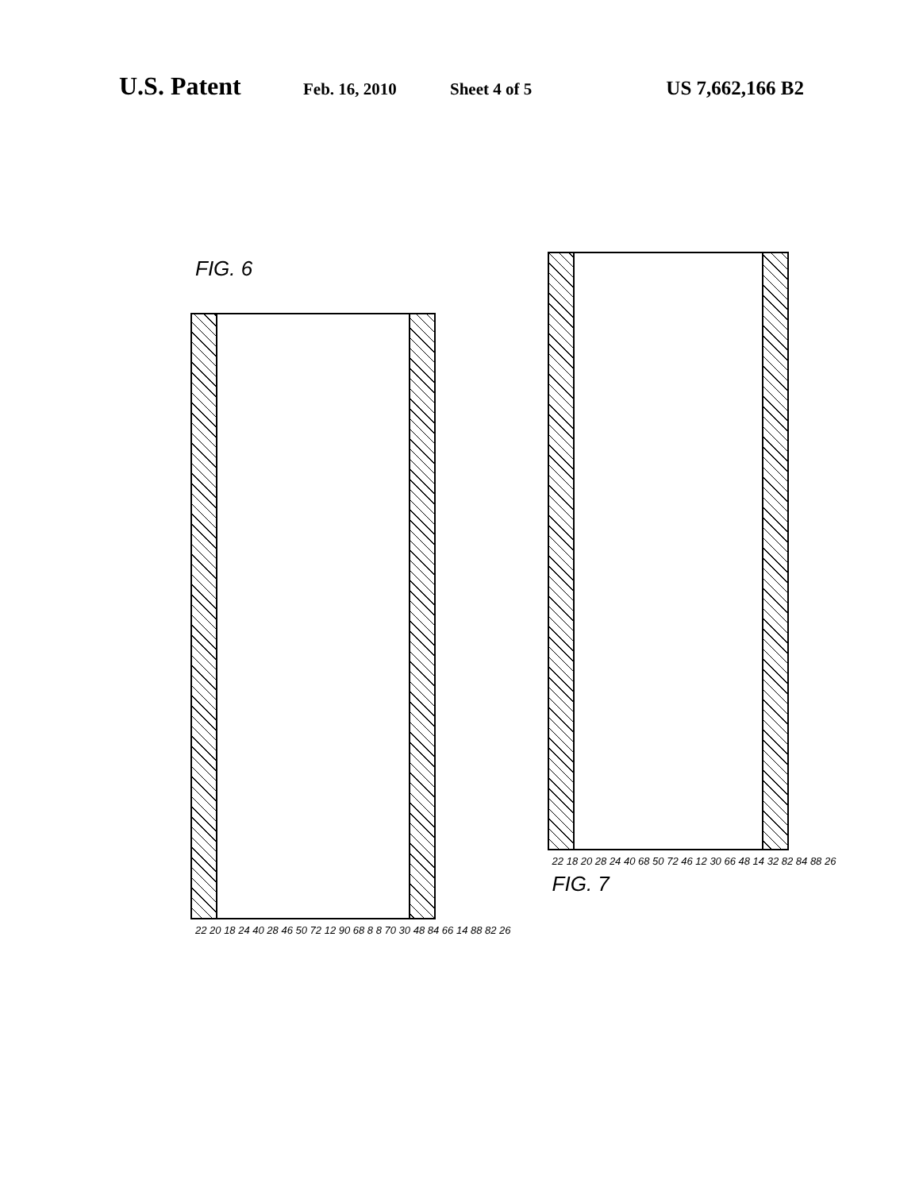U.S. Patent Feb. 16, 2010 Sheet 4 of 5 US 7,662,166 B2
FIG. 6
22 20 18 24 40 28 46 50 72 12 90 68 8 8 70 30 48 84 66 14 88 82 26
22 18 20 28 24 40 68 50 72 46 12 30 66 48 14 32 82 84 88 26
FIG. 7